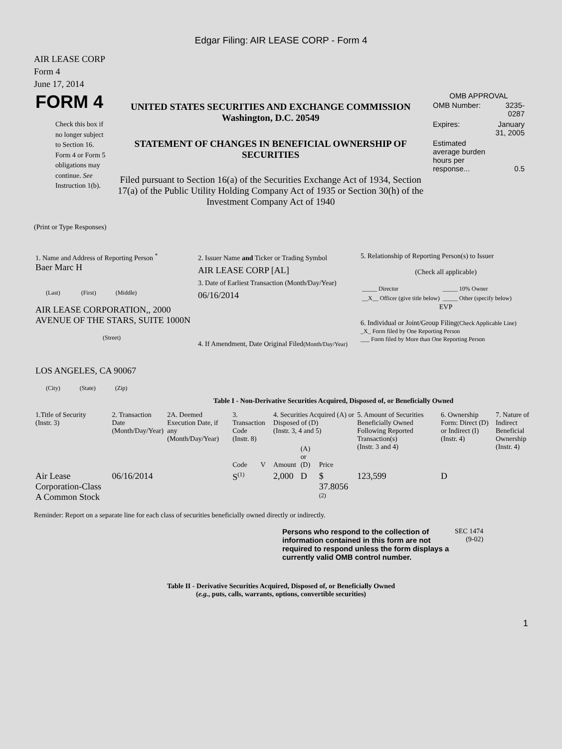Edgar Filing: AIR LEASE CORP - Form 4
AIR LEASE CORP
Form 4
June 17, 2014
| FORM 4 Check this box if no longer subject to Section 16. Form 4 or Form 5 obligations may continue. See Instruction 1(b). | UNITED STATES SECURITIES AND EXCHANGE COMMISSION Washington, D.C. 20549 STATEMENT OF CHANGES IN BENEFICIAL OWNERSHIP OF SECURITIES Filed pursuant to Section 16(a) of the Securities Exchange Act of 1934, Section 17(a) of the Public Utility Holding Company Act of 1935 or Section 30(h) of the Investment Company Act of 1940 | OMB APPROVAL / OMB Number: / 3235-0287 / / Expires: / January 31, 2005 / / Estimated average burden hours per response... / 0.5 / |
(Print or Type Responses)
| 1. Name and Address of Reporting Person <sup>*</sup> Baer Marc H (Last) (First) (Middle) AIR LEASE CORPORATION,, 2000 AVENUE OF THE STARS, SUITE 1000N (Street) LOS ANGELES, CA 90067 (City) (State) (Zip) | 2. Issuer Name and Ticker or Trading Symbol AIR LEASE CORP [AL] 3. Date of Earliest Transaction (Month/Day/Year) 06/16/2014 4. If Amendment, Date Original Filed (Month/Day/Year) | 5. Relationship of Reporting Person(s) to Issuer (Check all applicable) / _____ Director / _____ 10% Owner / / __X__ Officer (give title below) / _____ Other (specify below) / EVP 6. Individual or Joint/Group Filing (Check Applicable Line) _X_ Form filed by One Reporting Person ___ Form filed by More than One Reporting Person |
Table I - Non-Derivative Securities Acquired, Disposed of, or Beneficially Owned
| 1.Title of Security (Instr. 3) | 2. Transaction Date (Month/Day/Year) | 2A. Deemed Execution Date, if any (Month/Day/Year) | 3. Transaction Code (Instr. 8) | | 4. Securities Acquired (A) or Disposed of (D) (Instr. 3, 4 and 5) | | | 5. Amount of Securities Beneficially Owned Following Reported Transaction(s) (Instr. 3 and 4) | 6. Ownership Form: Direct (D) or Indirect (I) (Instr. 4) | 7. Nature of Indirect Beneficial Ownership (Instr. 4) |
| --- | --- | --- | --- | --- | --- | --- | --- | --- | --- | --- |
| | | | Code | V | Amount | (A) or (D) | Price | | | |
| Air Lease Corporation-Class A Common Stock | 06/16/2014 | | S<sup>(1)</sup> | | 2,000 | D | $ 37.8056 <sup>(2)</sup> | 123,599 | D | |
Reminder: Report on a separate line for each class of securities beneficially owned directly or indirectly.
| Persons who respond to the collection of information contained in this form are not required to respond unless the form displays a currently valid OMB control number. | SEC 1474 (9-02) |
Table II - Derivative Securities Acquired, Disposed of, or Beneficially Owned
(e.g., puts, calls, warrants, options, convertible securities)
1